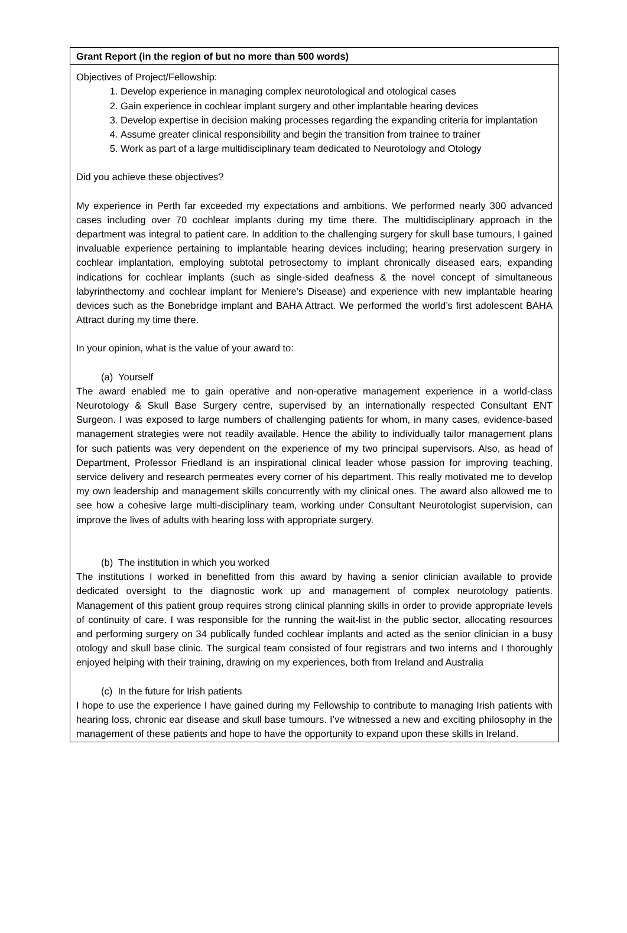Grant Report (in the region of but no more than 500 words)
Objectives of Project/Fellowship:
1. Develop experience in managing complex neurotological and otological cases
2. Gain experience in cochlear implant surgery and other implantable hearing devices
3. Develop expertise in decision making processes regarding the expanding criteria for implantation
4. Assume greater clinical responsibility and begin the transition from trainee to trainer
5. Work as part of a large multidisciplinary team dedicated to Neurotology and Otology
Did you achieve these objectives?
My experience in Perth far exceeded my expectations and ambitions. We performed nearly 300 advanced cases including over 70 cochlear implants during my time there. The multidisciplinary approach in the department was integral to patient care. In addition to the challenging surgery for skull base tumours, I gained invaluable experience pertaining to implantable hearing devices including; hearing preservation surgery in cochlear implantation, employing subtotal petrosectomy to implant chronically diseased ears, expanding indications for cochlear implants (such as single-sided deafness & the novel concept of simultaneous labyrinthectomy and cochlear implant for Meniere’s Disease) and experience with new implantable hearing devices such as the Bonebridge implant and BAHA Attract. We performed the world’s first adolescent BAHA Attract during my time there.
In your opinion, what is the value of your award to:
(a) Yourself
The award enabled me to gain operative and non-operative management experience in a world-class Neurotology & Skull Base Surgery centre, supervised by an internationally respected Consultant ENT Surgeon. I was exposed to large numbers of challenging patients for whom, in many cases, evidence-based management strategies were not readily available. Hence the ability to individually tailor management plans for such patients was very dependent on the experience of my two principal supervisors. Also, as head of Department, Professor Friedland is an inspirational clinical leader whose passion for improving teaching, service delivery and research permeates every corner of his department. This really motivated me to develop my own leadership and management skills concurrently with my clinical ones. The award also allowed me to see how a cohesive large multi-disciplinary team, working under Consultant Neurotologist supervision, can improve the lives of adults with hearing loss with appropriate surgery.
(b) The institution in which you worked
The institutions I worked in benefitted from this award by having a senior clinician available to provide dedicated oversight to the diagnostic work up and management of complex neurotology patients. Management of this patient group requires strong clinical planning skills in order to provide appropriate levels of continuity of care. I was responsible for the running the wait-list in the public sector, allocating resources and performing surgery on 34 publically funded cochlear implants and acted as the senior clinician in a busy otology and skull base clinic. The surgical team consisted of four registrars and two interns and I thoroughly enjoyed helping with their training, drawing on my experiences, both from Ireland and Australia
(c) In the future for Irish patients
I hope to use the experience I have gained during my Fellowship to contribute to managing Irish patients with hearing loss, chronic ear disease and skull base tumours. I’ve witnessed a new and exciting philosophy in the management of these patients and hope to have the opportunity to expand upon these skills in Ireland.